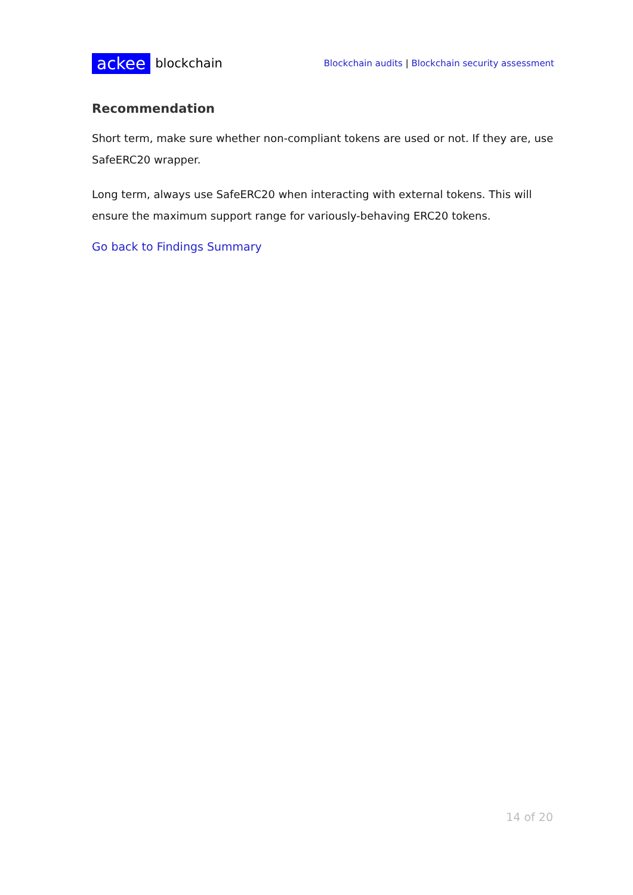ackee blockchain
Blockchain audits | Blockchain security assessment
Recommendation
Short term, make sure whether non-compliant tokens are used or not. If they are, use SafeERC20 wrapper.
Long term, always use SafeERC20 when interacting with external tokens. This will ensure the maximum support range for variously-behaving ERC20 tokens.
Go back to Findings Summary
14 of 20